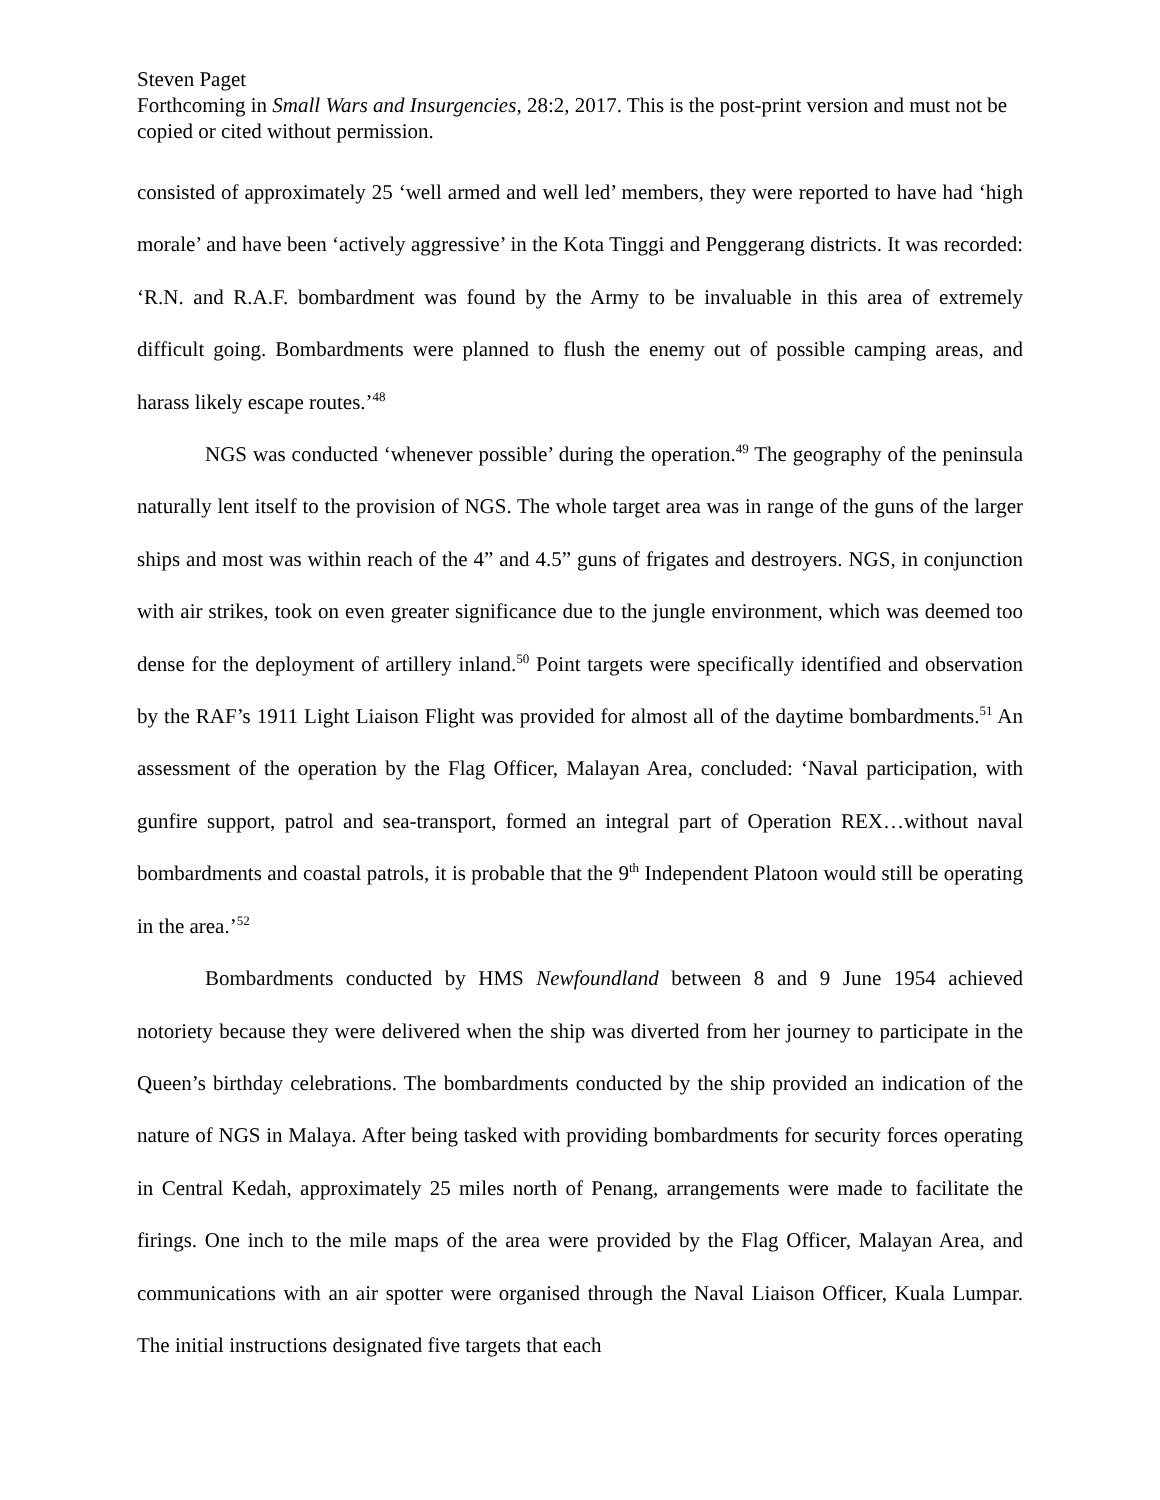Steven Paget
Forthcoming in Small Wars and Insurgencies, 28:2, 2017. This is the post-print version and must not be copied or cited without permission.
consisted of approximately 25 ‘well armed and well led’ members, they were reported to have had ‘high morale’ and have been ‘actively aggressive’ in the Kota Tinggi and Penggerang districts. It was recorded: ‘R.N. and R.A.F. bombardment was found by the Army to be invaluable in this area of extremely difficult going. Bombardments were planned to flush the enemy out of possible camping areas, and harass likely escape routes.’<sup>48</sup>
NGS was conducted ‘whenever possible’ during the operation.<sup>49</sup> The geography of the peninsula naturally lent itself to the provision of NGS. The whole target area was in range of the guns of the larger ships and most was within reach of the 4” and 4.5” guns of frigates and destroyers. NGS, in conjunction with air strikes, took on even greater significance due to the jungle environment, which was deemed too dense for the deployment of artillery inland.<sup>50</sup> Point targets were specifically identified and observation by the RAF’s 1911 Light Liaison Flight was provided for almost all of the daytime bombardments.<sup>51</sup> An assessment of the operation by the Flag Officer, Malayan Area, concluded: ‘Naval participation, with gunfire support, patrol and sea-transport, formed an integral part of Operation REX…without naval bombardments and coastal patrols, it is probable that the 9<sup>th</sup> Independent Platoon would still be operating in the area.’<sup>52</sup>
Bombardments conducted by HMS Newfoundland between 8 and 9 June 1954 achieved notoriety because they were delivered when the ship was diverted from her journey to participate in the Queen’s birthday celebrations. The bombardments conducted by the ship provided an indication of the nature of NGS in Malaya. After being tasked with providing bombardments for security forces operating in Central Kedah, approximately 25 miles north of Penang, arrangements were made to facilitate the firings. One inch to the mile maps of the area were provided by the Flag Officer, Malayan Area, and communications with an air spotter were organised through the Naval Liaison Officer, Kuala Lumpar. The initial instructions designated five targets that each